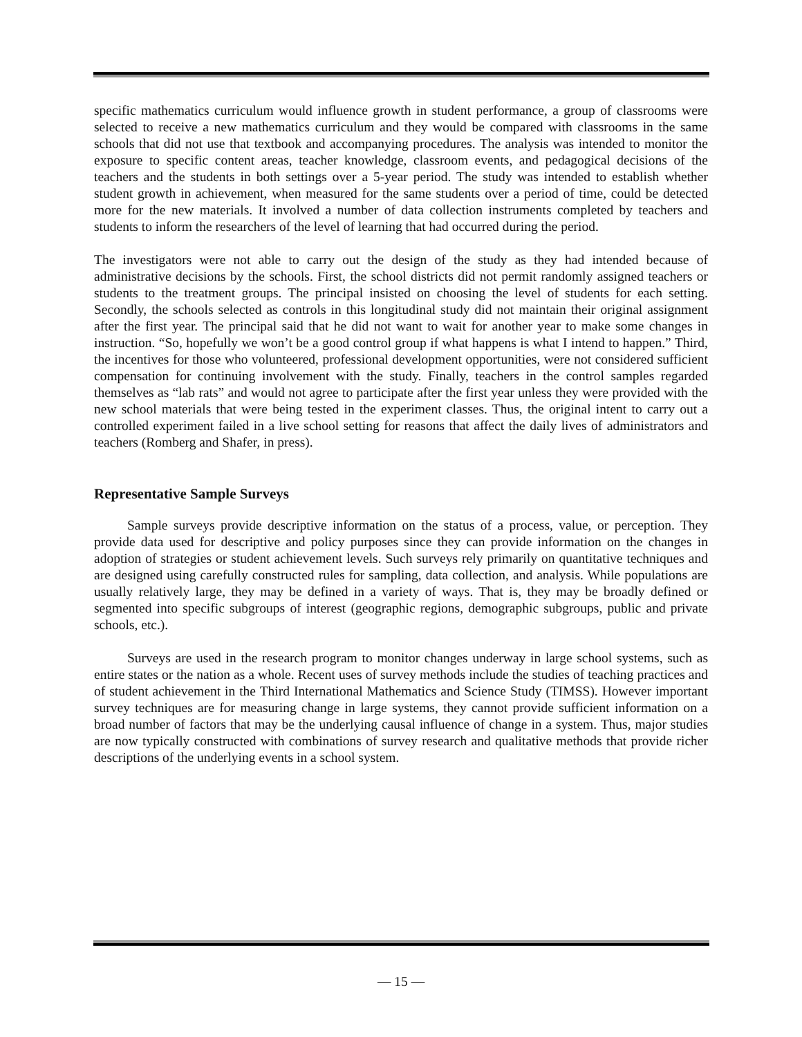specific mathematics curriculum would influence growth in student performance, a group of classrooms were selected to receive a new mathematics curriculum and they would be compared with classrooms in the same schools that did not use that textbook and accompanying procedures. The analysis was intended to monitor the exposure to specific content areas, teacher knowledge, classroom events, and pedagogical decisions of the teachers and the students in both settings over a 5-year period. The study was intended to establish whether student growth in achievement, when measured for the same students over a period of time, could be detected more for the new materials. It involved a number of data collection instruments completed by teachers and students to inform the researchers of the level of learning that had occurred during the period.
The investigators were not able to carry out the design of the study as they had intended because of administrative decisions by the schools. First, the school districts did not permit randomly assigned teachers or students to the treatment groups. The principal insisted on choosing the level of students for each setting. Secondly, the schools selected as controls in this longitudinal study did not maintain their original assignment after the first year. The principal said that he did not want to wait for another year to make some changes in instruction. “So, hopefully we won’t be a good control group if what happens is what I intend to happen.” Third, the incentives for those who volunteered, professional development opportunities, were not considered sufficient compensation for continuing involvement with the study. Finally, teachers in the control samples regarded themselves as “lab rats” and would not agree to participate after the first year unless they were provided with the new school materials that were being tested in the experiment classes. Thus, the original intent to carry out a controlled experiment failed in a live school setting for reasons that affect the daily lives of administrators and teachers (Romberg and Shafer, in press).
Representative Sample Surveys
Sample surveys provide descriptive information on the status of a process, value, or perception. They provide data used for descriptive and policy purposes since they can provide information on the changes in adoption of strategies or student achievement levels. Such surveys rely primarily on quantitative techniques and are designed using carefully constructed rules for sampling, data collection, and analysis. While populations are usually relatively large, they may be defined in a variety of ways. That is, they may be broadly defined or segmented into specific subgroups of interest (geographic regions, demographic subgroups, public and private schools, etc.).
Surveys are used in the research program to monitor changes underway in large school systems, such as entire states or the nation as a whole. Recent uses of survey methods include the studies of teaching practices and of student achievement in the Third International Mathematics and Science Study (TIMSS). However important survey techniques are for measuring change in large systems, they cannot provide sufficient information on a broad number of factors that may be the underlying causal influence of change in a system. Thus, major studies are now typically constructed with combinations of survey research and qualitative methods that provide richer descriptions of the underlying events in a school system.
— 15 —